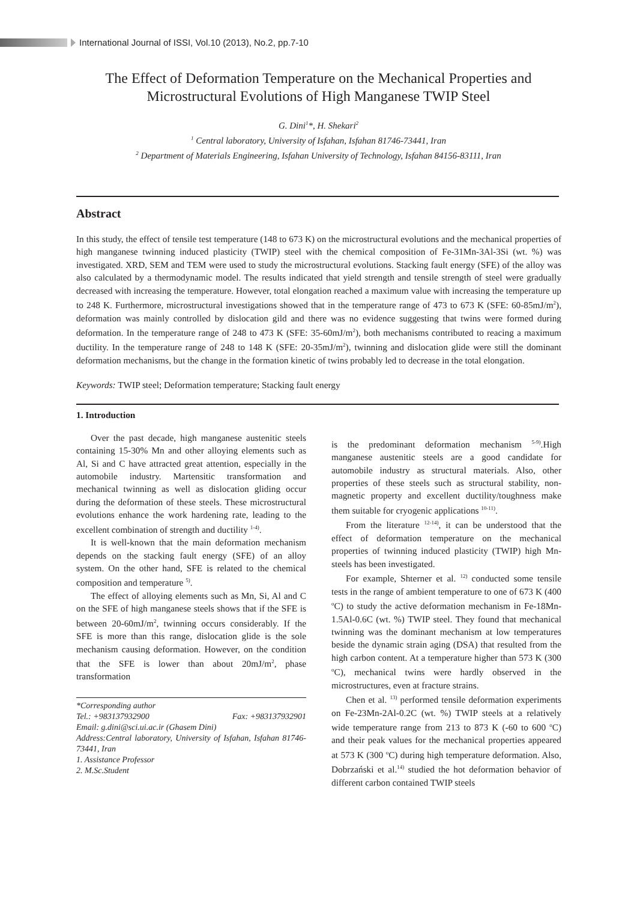International Journal of ISSI, Vol.10 (2013), No.2, pp.7-10
The Effect of Deformation Temperature on the Mechanical Properties and Microstructural Evolutions of High Manganese TWIP Steel
G. Dini<sup>1</sup>*, H. Shekari<sup>2</sup>
<sup>1</sup> Central laboratory, University of Isfahan, Isfahan 81746-73441, Iran
<sup>2</sup> Department of Materials Engineering, Isfahan University of Technology, Isfahan 84156-83111, Iran
Abstract
In this study, the effect of tensile test temperature (148 to 673 K) on the microstructural evolutions and the mechanical properties of high manganese twinning induced plasticity (TWIP) steel with the chemical composition of Fe-31Mn-3Al-3Si (wt. %) was investigated. XRD, SEM and TEM were used to study the microstructural evolutions. Stacking fault energy (SFE) of the alloy was also calculated by a thermodynamic model. The results indicated that yield strength and tensile strength of steel were gradually decreased with increasing the temperature. However, total elongation reached a maximum value with increasing the temperature up to 248 K. Furthermore, microstructural investigations showed that in the temperature range of 473 to 673 K (SFE: 60-85mJ/m<sup>2</sup>), deformation was mainly controlled by dislocation gild and there was no evidence suggesting that twins were formed during deformation. In the temperature range of 248 to 473 K (SFE: 35-60mJ/m<sup>2</sup>), both mechanisms contributed to reacing a maximum ductility. In the temperature range of 248 to 148 K (SFE: 20-35mJ/m<sup>2</sup>), twinning and dislocation glide were still the dominant deformation mechanisms, but the change in the formation kinetic of twins probably led to decrease in the total elongation.
Keywords: TWIP steel; Deformation temperature; Stacking fault energy
1. Introduction
Over the past decade, high manganese austenitic steels containing 15-30% Mn and other alloying elements such as Al, Si and C have attracted great attention, especially in the automobile industry. Martensitic transformation and mechanical twinning as well as dislocation gliding occur during the deformation of these steels. These microstructural evolutions enhance the work hardening rate, leading to the excellent combination of strength and ductility <sup>1-4)</sup>.
It is well-known that the main deformation mechanism depends on the stacking fault energy (SFE) of an alloy system. On the other hand, SFE is related to the chemical composition and temperature <sup>5)</sup>.
The effect of alloying elements such as Mn, Si, Al and C on the SFE of high manganese steels shows that if the SFE is between 20-60mJ/m<sup>2</sup>, twinning occurs considerably. If the SFE is more than this range, dislocation glide is the sole mechanism causing deformation. However, on the condition that the SFE is lower than about 20mJ/m<sup>2</sup>, phase transformation
*Corresponding author
Tel.: +983137932900 Fax: +983137932901
Email: g.dini@sci.ui.ac.ir (Ghasem Dini)
Address:Central laboratory, University of Isfahan, Isfahan 81746-73441, Iran
1. Assistance Professor
2. M.Sc.Student
is the predominant deformation mechanism <sup>5-9)</sup>.High manganese austenitic steels are a good candidate for automobile industry as structural materials. Also, other properties of these steels such as structural stability, non-magnetic property and excellent ductility/toughness make them suitable for cryogenic applications <sup>10-11)</sup>.
From the literature <sup>12-14)</sup>, it can be understood that the effect of deformation temperature on the mechanical properties of twinning induced plasticity (TWIP) high Mn-steels has been investigated.
For example, Shterner et al. <sup>12)</sup> conducted some tensile tests in the range of ambient temperature to one of 673 K (400 <sup>o</sup>C) to study the active deformation mechanism in Fe-18Mn-1.5Al-0.6C (wt. %) TWIP steel. They found that mechanical twinning was the dominant mechanism at low temperatures beside the dynamic strain aging (DSA) that resulted from the high carbon content. At a temperature higher than 573 K (300 <sup>o</sup>C), mechanical twins were hardly observed in the microstructures, even at fracture strains.
Chen et al. <sup>13)</sup> performed tensile deformation experiments on Fe-23Mn-2Al-0.2C (wt. %) TWIP steels at a relatively wide temperature range from 213 to 873 K (-60 to 600 <sup>o</sup>C) and their peak values for the mechanical properties appeared at 573 K (300 <sup>o</sup>C) during high temperature deformation. Also, Dobrzański et al.<sup>14)</sup> studied the hot deformation behavior of different carbon contained TWIP steels